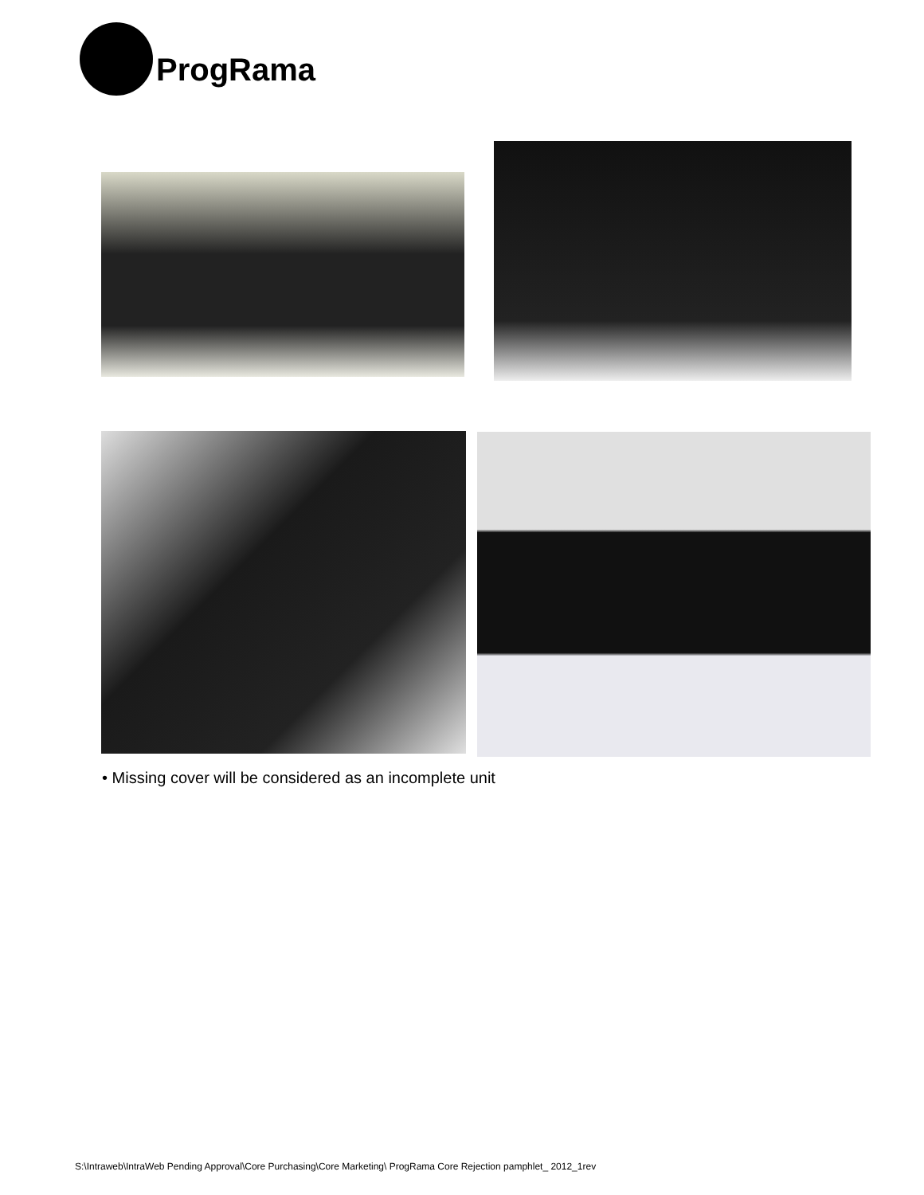ProgRama
• Missing cover will be considered as an incomplete unit
S:\Intraweb\IntraWeb Pending Approval\Core Purchasing\Core Marketing\ ProgRama Core Rejection pamphlet_ 2012_1rev